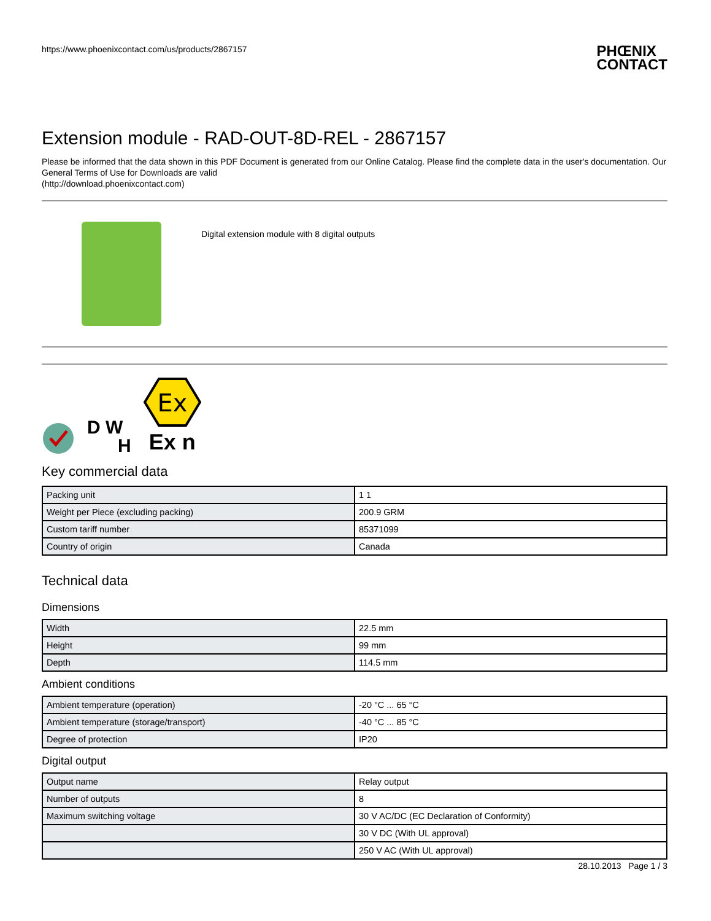https://www.phoenixcontact.com/us/products/2867157
PHŒNIX
CONTACT
Extension module - RAD-OUT-8D-REL - 2867157
Please be informed that the data shown in this PDF Document is generated from our Online Catalog. Please find the complete data in the user's documentation. Our General Terms of Use for Downloads are valid
(http://download.phoenixcontact.com)
Digital extension module with 8 digital outputs
D W
H
Ex
Ex n
Key commercial data
| Packing unit | 1 1 |
| Weight per Piece (excluding packing) | 200.9 GRM |
| Custom tariff number | 85371099 |
| Country of origin | Canada |
Technical data
Dimensions
| Width | 22.5 mm |
| Height | 99 mm |
| Depth | 114.5 mm |
Ambient conditions
| Ambient temperature (operation) | -20 °C ... 65 °C |
| Ambient temperature (storage/transport) | -40 °C ... 85 °C |
| Degree of protection | IP20 |
Digital output
| Output name | Relay output |
| Number of outputs | 8 |
| Maximum switching voltage | 30 V AC/DC (EC Declaration of Conformity) |
| | 30 V DC (With UL approval) |
| | 250 V AC (With UL approval) |
28.10.2013 Page 1 / 3